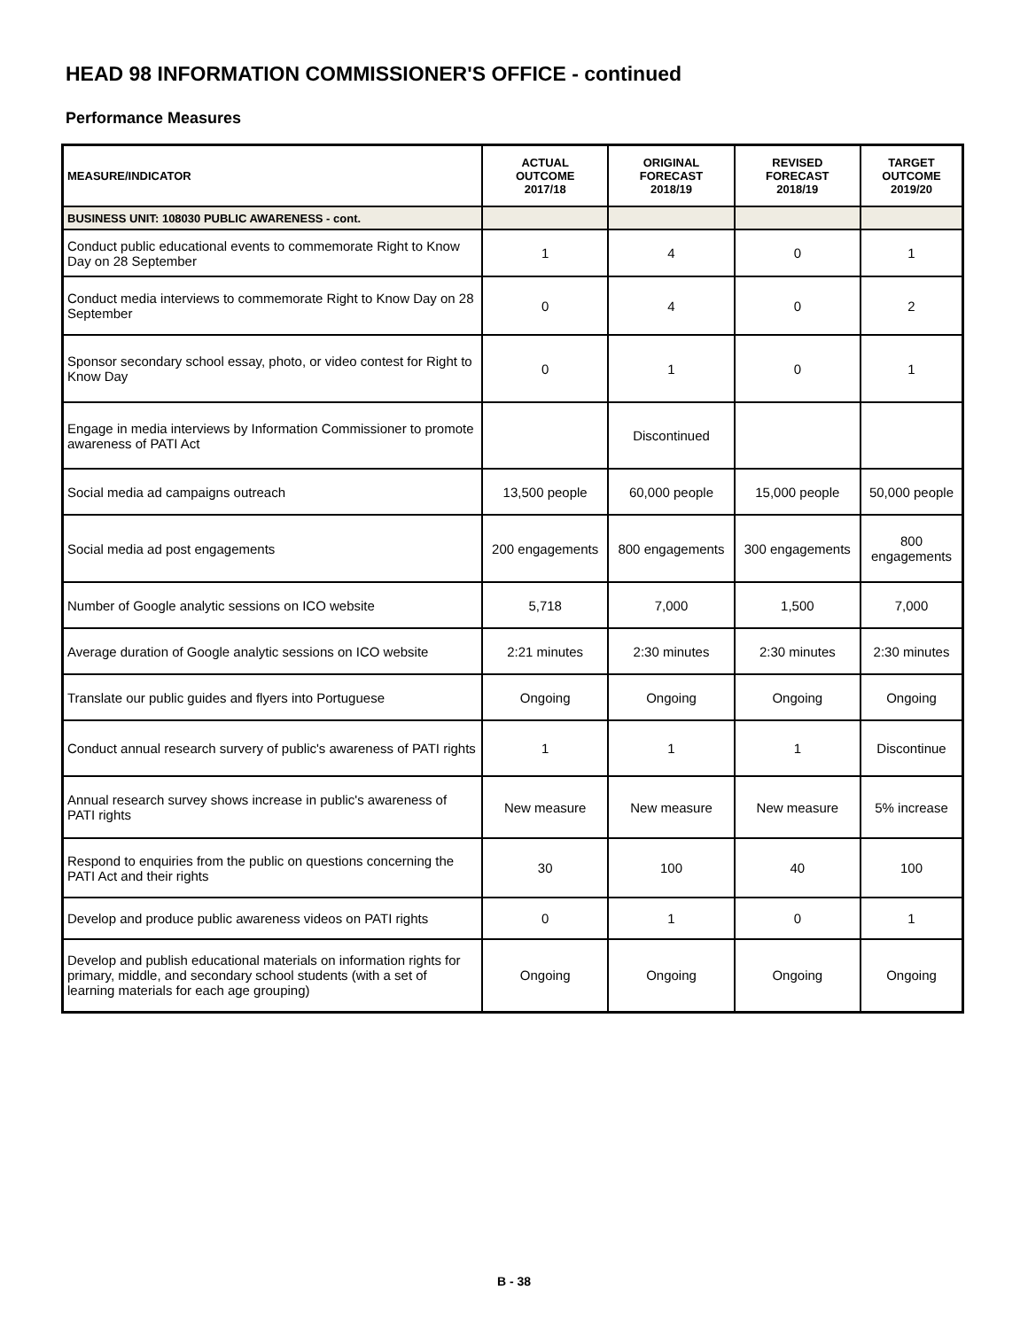HEAD 98 INFORMATION COMMISSIONER'S OFFICE - continued
Performance Measures
| MEASURE/INDICATOR | ACTUAL OUTCOME 2017/18 | ORIGINAL FORECAST 2018/19 | REVISED FORECAST 2018/19 | TARGET OUTCOME 2019/20 |
| --- | --- | --- | --- | --- |
| BUSINESS UNIT: 108030 PUBLIC AWARENESS - cont. | | | | |
| Conduct public educational events to commemorate Right to Know Day on 28 September | 1 | 4 | 0 | 1 |
| Conduct media interviews to commemorate Right to Know Day on 28 September | 0 | 4 | 0 | 2 |
| Sponsor secondary school essay, photo, or video contest for Right to Know Day | 0 | 1 | 0 | 1 |
| Engage in media interviews by Information Commissioner to promote awareness of PATI Act | | Discontinued | | |
| Social media ad campaigns outreach | 13,500 people | 60,000 people | 15,000 people | 50,000 people |
| Social media ad post engagements | 200 engagements | 800 engagements | 300 engagements | 800 engagements |
| Number of Google analytic sessions on ICO website | 5,718 | 7,000 | 1,500 | 7,000 |
| Average duration of Google analytic sessions on ICO website | 2:21 minutes | 2:30 minutes | 2:30 minutes | 2:30 minutes |
| Translate our public guides and flyers into Portuguese | Ongoing | Ongoing | Ongoing | Ongoing |
| Conduct annual research survery of public's awareness of PATI rights | 1 | 1 | 1 | Discontinue |
| Annual research survey shows increase in public's awareness of PATI rights | New measure | New measure | New measure | 5% increase |
| Respond to enquiries from the public on questions concerning the PATI Act and their rights | 30 | 100 | 40 | 100 |
| Develop and produce public awareness videos on PATI rights | 0 | 1 | 0 | 1 |
| Develop and publish educational materials on information rights for primary, middle, and secondary school students (with a set of learning materials for each age grouping) | Ongoing | Ongoing | Ongoing | Ongoing |
B - 38